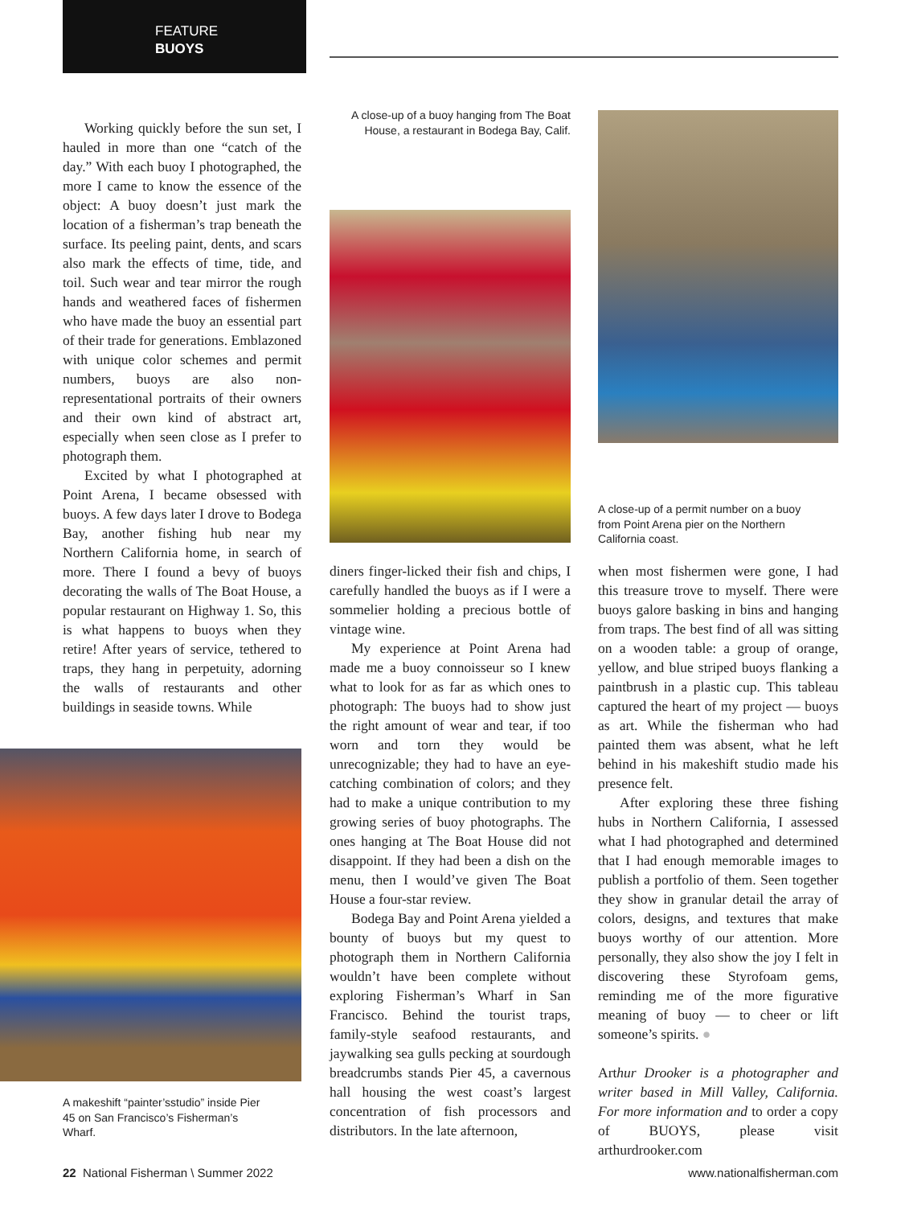FEATURE
BUOYS
Working quickly before the sun set, I hauled in more than one “catch of the day.” With each buoy I photographed, the more I came to know the essence of the object: A buoy doesn’t just mark the location of a fisherman’s trap beneath the surface. Its peeling paint, dents, and scars also mark the effects of time, tide, and toil. Such wear and tear mirror the rough hands and weathered faces of fishermen who have made the buoy an essential part of their trade for generations. Emblazoned with unique color schemes and permit numbers, buoys are also non-representational portraits of their owners and their own kind of abstract art, especially when seen close as I prefer to photograph them.
Excited by what I photographed at Point Arena, I became obsessed with buoys. A few days later I drove to Bodega Bay, another fishing hub near my Northern California home, in search of more. There I found a bevy of buoys decorating the walls of The Boat House, a popular restaurant on Highway 1. So, this is what happens to buoys when they retire! After years of service, tethered to traps, they hang in perpetuity, adorning the walls of restaurants and other buildings in seaside towns. While
A makeshift “painter’sstudio” inside Pier 45 on San Francisco’s Fisherman’s Wharf.
A close-up of a buoy hanging from The Boat House, a restaurant in Bodega Bay, Calif.
diners finger-licked their fish and chips, I carefully handled the buoys as if I were a sommelier holding a precious bottle of vintage wine.
My experience at Point Arena had made me a buoy connoisseur so I knew what to look for as far as which ones to photograph: The buoys had to show just the right amount of wear and tear, if too worn and torn they would be unrecognizable; they had to have an eye-catching combination of colors; and they had to make a unique contribution to my growing series of buoy photographs. The ones hanging at The Boat House did not disappoint. If they had been a dish on the menu, then I would’ve given The Boat House a four-star review.
Bodega Bay and Point Arena yielded a bounty of buoys but my quest to photograph them in Northern California wouldn’t have been complete without exploring Fisherman’s Wharf in San Francisco. Behind the tourist traps, family-style seafood restaurants, and jaywalking sea gulls pecking at sourdough breadcrumbs stands Pier 45, a cavernous hall housing the west coast’s largest concentration of fish processors and distributors. In the late afternoon,
A close-up of a permit number on a buoy from Point Arena pier on the Northern California coast.
when most fishermen were gone, I had this treasure trove to myself. There were buoys galore basking in bins and hanging from traps. The best find of all was sitting on a wooden table: a group of orange, yellow, and blue striped buoys flanking a paintbrush in a plastic cup. This tableau captured the heart of my project — buoys as art. While the fisherman who had painted them was absent, what he left behind in his makeshift studio made his presence felt.
After exploring these three fishing hubs in Northern California, I assessed what I had photographed and determined that I had enough memorable images to publish a portfolio of them. Seen together they show in granular detail the array of colors, designs, and textures that make buoys worthy of our attention. More personally, they also show the joy I felt in discovering these Styrofoam gems, reminding me of the more figurative meaning of buoy — to cheer or lift someone’s spirits. ●
Arthur Drooker is a photographer and writer based in Mill Valley, California. For more information and to order a copy of BUOYS, please visit arthurdrooker.com
22 National Fisherman \ Summer 2022
www.nationalfisherman.com